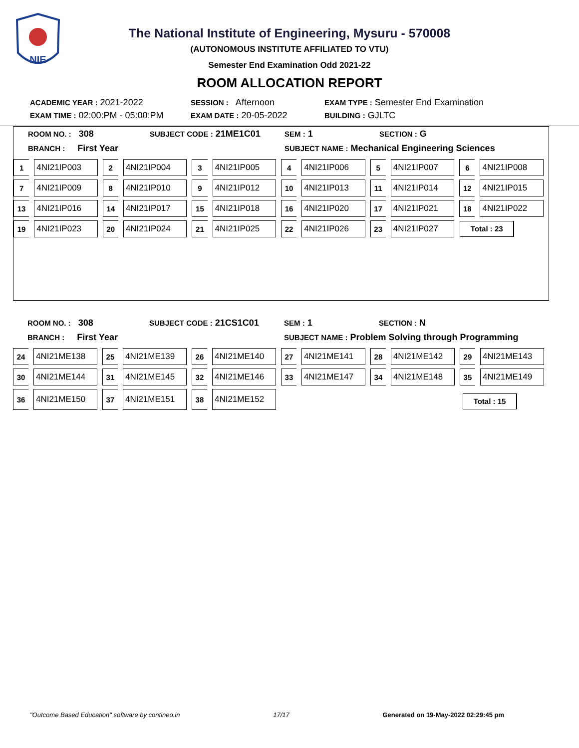NIE
The National Institute of Engineering, Mysuru - 570008
(AUTONOMOUS INSTITUTE AFFILIATED TO VTU)
Semester End Examination Odd 2021-22
ROOM ALLOCATION REPORT
| ACADEMIC YEAR : 2021-2022 | SESSION : Afternoon | EXAM TYPE : Semester End Examination |
| EXAM TIME : 02:00:PM - 05:00:PM | EXAM DATE : 20-05-2022 | BUILDING : GJLTC |
| ROOM NO. : 308 | SUBJECT CODE : 21ME1C01 | SEM : 1 | SECTION : G |
| BRANCH : First Year | | SUBJECT NAME : Mechanical Engineering Sciences | |
| 1 | 4NI21IP003 | 2 | 4NI21IP004 | 3 | 4NI21IP005 | 4 | 4NI21IP006 | 5 | 4NI21IP007 | 6 | 4NI21IP008 |
| 7 | 4NI21IP009 | 8 | 4NI21IP010 | 9 | 4NI21IP012 | 10 | 4NI21IP013 | 11 | 4NI21IP014 | 12 | 4NI21IP015 |
| 13 | 4NI21IP016 | 14 | 4NI21IP017 | 15 | 4NI21IP018 | 16 | 4NI21IP020 | 17 | 4NI21IP021 | 18 | 4NI21IP022 |
| 19 | 4NI21IP023 | 20 | 4NI21IP024 | 21 | 4NI21IP025 | 22 | 4NI21IP026 | 23 | 4NI21IP027 | Total : 23 | |
| ROOM NO. : 308 | SUBJECT CODE : 21CS1C01 | SEM : 1 | SECTION : N |
| BRANCH : First Year | | SUBJECT NAME : Problem Solving through Programming | |
| 24 | 4NI21ME138 | 25 | 4NI21ME139 | 26 | 4NI21ME140 | 27 | 4NI21ME141 | 28 | 4NI21ME142 | 29 | 4NI21ME143 |
| 30 | 4NI21ME144 | 31 | 4NI21ME145 | 32 | 4NI21ME146 | 33 | 4NI21ME147 | 34 | 4NI21ME148 | 35 | 4NI21ME149 |
| 36 | 4NI21ME150 | 37 | 4NI21ME151 | 38 | 4NI21ME152 | Total : 15 | | | | | |
"Outcome Based Education" software by contineo.in 17/17 Generated on 19-May-2022 02:29:45 pm